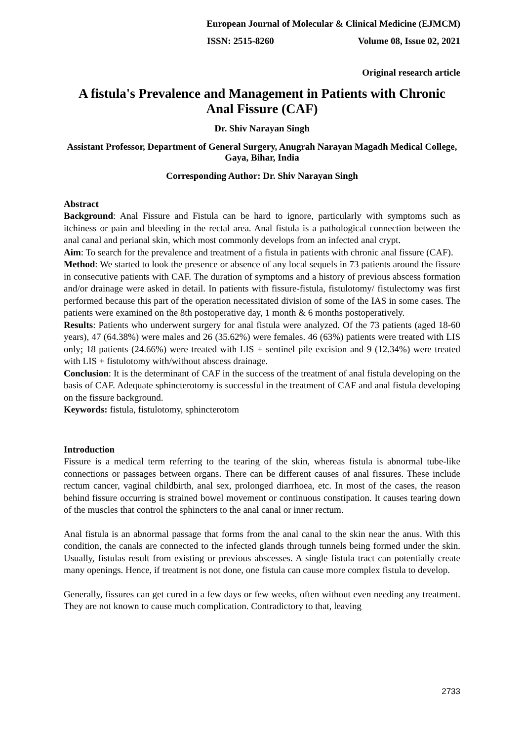European Journal of Molecular & Clinical Medicine (EJMCM)
ISSN: 2515-8260 Volume 08, Issue 02, 2021
Original research article
A fistula's Prevalence and Management in Patients with Chronic Anal Fissure (CAF)
Dr. Shiv Narayan Singh
Assistant Professor, Department of General Surgery, Anugrah Narayan Magadh Medical College, Gaya, Bihar, India
Corresponding Author: Dr. Shiv Narayan Singh
Abstract
Background: Anal Fissure and Fistula can be hard to ignore, particularly with symptoms such as itchiness or pain and bleeding in the rectal area. Anal fistula is a pathological connection between the anal canal and perianal skin, which most commonly develops from an infected anal crypt.
Aim: To search for the prevalence and treatment of a fistula in patients with chronic anal fissure (CAF).
Method: We started to look the presence or absence of any local sequels in 73 patients around the fissure in consecutive patients with CAF. The duration of symptoms and a history of previous abscess formation and/or drainage were asked in detail. In patients with fissure-fistula, fistulotomy/ fistulectomy was first performed because this part of the operation necessitated division of some of the IAS in some cases. The patients were examined on the 8th postoperative day, 1 month & 6 months postoperatively.
Results: Patients who underwent surgery for anal fistula were analyzed. Of the 73 patients (aged 18-60 years), 47 (64.38%) were males and 26 (35.62%) were females. 46 (63%) patients were treated with LIS only; 18 patients (24.66%) were treated with LIS + sentinel pile excision and 9 (12.34%) were treated with LIS + fistulotomy with/without abscess drainage.
Conclusion: It is the determinant of CAF in the success of the treatment of anal fistula developing on the basis of CAF. Adequate sphincterotomy is successful in the treatment of CAF and anal fistula developing on the fissure background.
Keywords: fistula, fistulotomy, sphincterotom
Introduction
Fissure is a medical term referring to the tearing of the skin, whereas fistula is abnormal tube-like connections or passages between organs. There can be different causes of anal fissures. These include rectum cancer, vaginal childbirth, anal sex, prolonged diarrhoea, etc. In most of the cases, the reason behind fissure occurring is strained bowel movement or continuous constipation. It causes tearing down of the muscles that control the sphincters to the anal canal or inner rectum.
Anal fistula is an abnormal passage that forms from the anal canal to the skin near the anus. With this condition, the canals are connected to the infected glands through tunnels being formed under the skin. Usually, fistulas result from existing or previous abscesses. A single fistula tract can potentially create many openings. Hence, if treatment is not done, one fistula can cause more complex fistula to develop.
Generally, fissures can get cured in a few days or few weeks, often without even needing any treatment. They are not known to cause much complication. Contradictory to that, leaving
2733